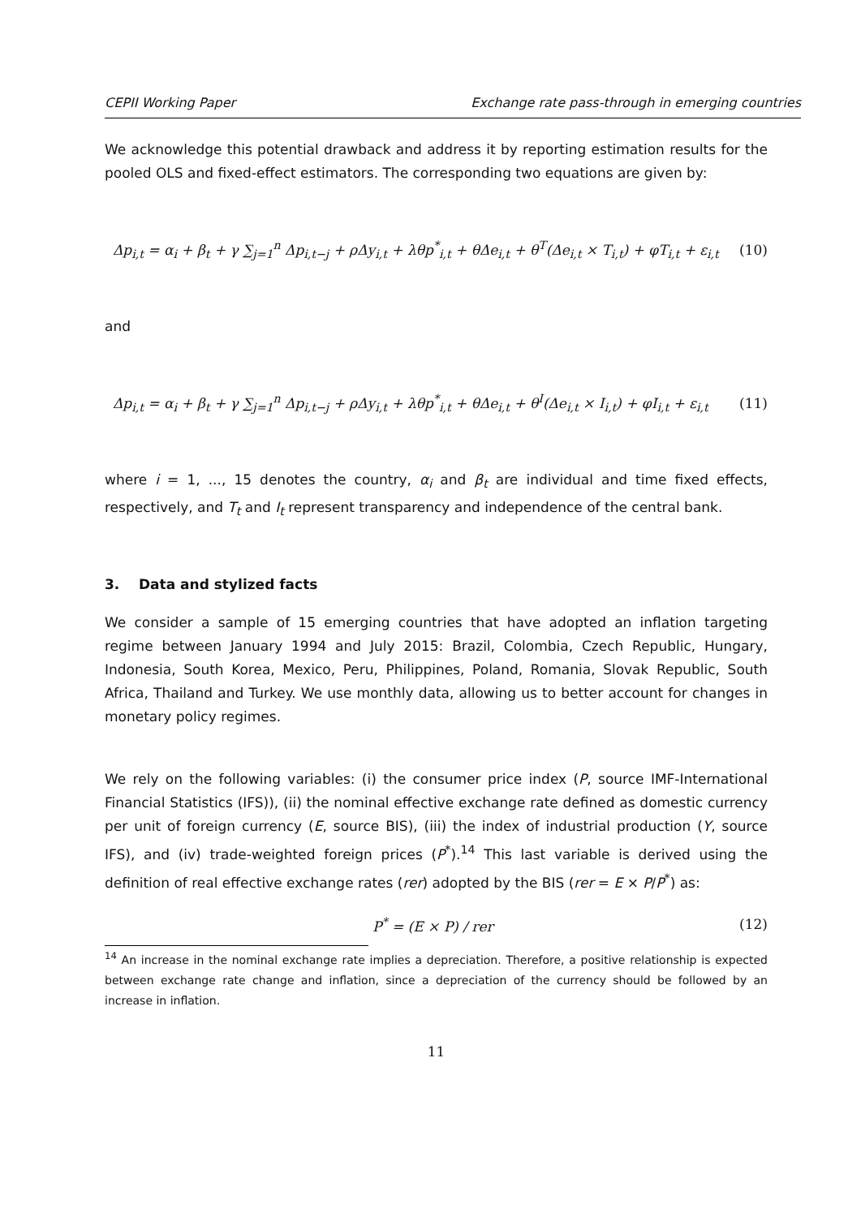CEPII Working Paper Exchange rate pass-through in emerging countries
We acknowledge this potential drawback and address it by reporting estimation results for the pooled OLS and fixed-effect estimators. The corresponding two equations are given by:
Δp<sub>i,t</sub> = α<sub>i</sub> + β<sub>t</sub> + γ ∑<sub>j=1</sub><sup>n</sup> Δp<sub>i,t−j</sub> + ρΔy<sub>i,t</sub> + λθp<sup>*</sup><sub>i,t</sub> + θΔe<sub>i,t</sub> + θ<sup>T</sup>(Δe<sub>i,t</sub> × T<sub>i,t</sub>) + φT<sub>i,t</sub> + ε<sub>i,t</sub> (10)
and
Δp<sub>i,t</sub> = α<sub>i</sub> + β<sub>t</sub> + γ ∑<sub>j=1</sub><sup>n</sup> Δp<sub>i,t−j</sub> + ρΔy<sub>i,t</sub> + λθp<sup>*</sup><sub>i,t</sub> + θΔe<sub>i,t</sub> + θ<sup>I</sup>(Δe<sub>i,t</sub> × I<sub>i,t</sub>) + φI<sub>i,t</sub> + ε<sub>i,t</sub> (11)
where i = 1, ..., 15 denotes the country, α<sub>i</sub> and β<sub>t</sub> are individual and time fixed effects, respectively, and T<sub>t</sub> and I<sub>t</sub> represent transparency and independence of the central bank.
3. Data and stylized facts
We consider a sample of 15 emerging countries that have adopted an inflation targeting regime between January 1994 and July 2015: Brazil, Colombia, Czech Republic, Hungary, Indonesia, South Korea, Mexico, Peru, Philippines, Poland, Romania, Slovak Republic, South Africa, Thailand and Turkey. We use monthly data, allowing us to better account for changes in monetary policy regimes.
We rely on the following variables: (i) the consumer price index (P, source IMF-International Financial Statistics (IFS)), (ii) the nominal effective exchange rate defined as domestic currency per unit of foreign currency (E, source BIS), (iii) the index of industrial production (Y, source IFS), and (iv) trade-weighted foreign prices (P<sup>*</sup>).<sup>14</sup> This last variable is derived using the definition of real effective exchange rates (rer) adopted by the BIS (rer = E × P/P<sup>*</sup>) as:
P<sup>*</sup> = (E × P) / rer (12)
<sup>14</sup> An increase in the nominal exchange rate implies a depreciation. Therefore, a positive relationship is expected between exchange rate change and inflation, since a depreciation of the currency should be followed by an increase in inflation.
11